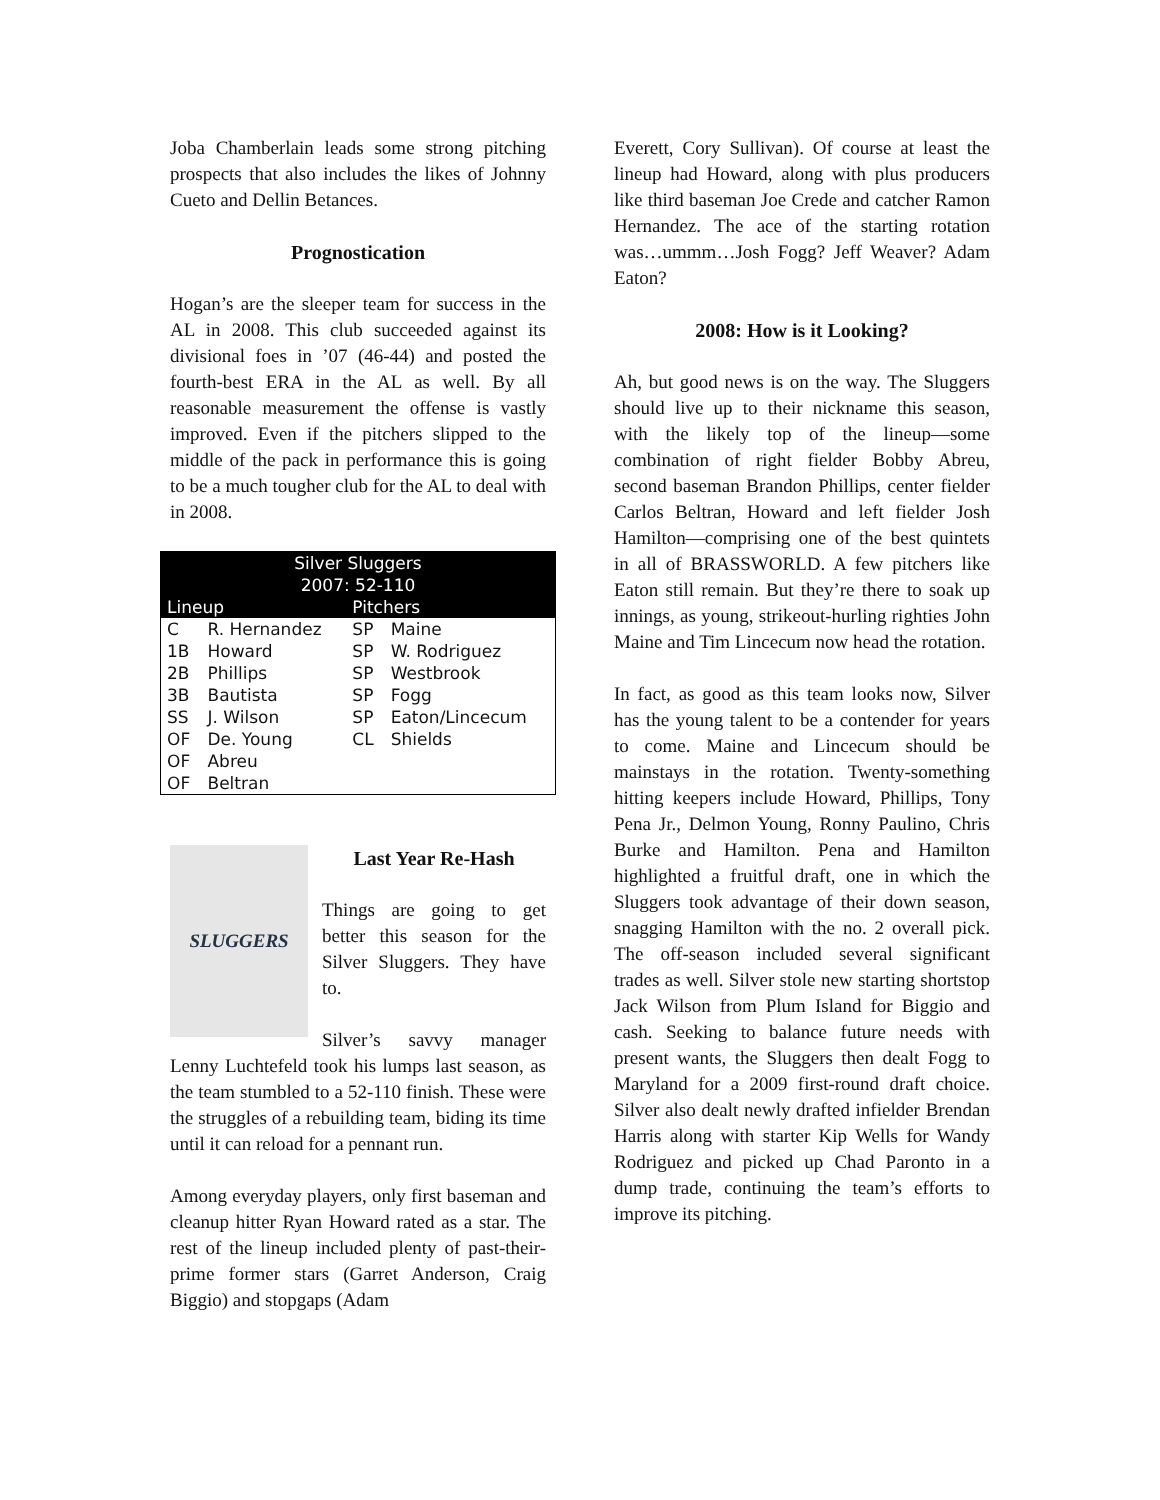Joba Chamberlain leads some strong pitching prospects that also includes the likes of Johnny Cueto and Dellin Betances.
Prognostication
Hogan’s are the sleeper team for success in the AL in 2008. This club succeeded against its divisional foes in ’07 (46-44) and posted the fourth-best ERA in the AL as well. By all reasonable measurement the offense is vastly improved. Even if the pitchers slipped to the middle of the pack in performance this is going to be a much tougher club for the AL to deal with in 2008.
| Silver Sluggers 2007: 52-110 | | | |
| --- | --- | --- | --- |
| Lineup | | Pitchers | |
| C | R. Hernandez | SP | Maine |
| 1B | Howard | SP | W. Rodriguez |
| 2B | Phillips | SP | Westbrook |
| 3B | Bautista | SP | Fogg |
| SS | J. Wilson | SP | Eaton/Lincecum |
| OF | De. Young | CL | Shields |
| OF | Abreu | | |
| OF | Beltran | | |
SLUGGERS
Last Year Re-Hash
Things are going to get better this season for the Silver Sluggers. They have to.
Silver’s savvy manager Lenny Luchtefeld took his lumps last season, as the team stumbled to a 52-110 finish. These were the struggles of a rebuilding team, biding its time until it can reload for a pennant run.
Among everyday players, only first baseman and cleanup hitter Ryan Howard rated as a star. The rest of the lineup included plenty of past-their-prime former stars (Garret Anderson, Craig Biggio) and stopgaps (Adam
Everett, Cory Sullivan). Of course at least the lineup had Howard, along with plus producers like third baseman Joe Crede and catcher Ramon Hernandez. The ace of the starting rotation was…ummm…Josh Fogg? Jeff Weaver? Adam Eaton?
2008: How is it Looking?
Ah, but good news is on the way. The Sluggers should live up to their nickname this season, with the likely top of the lineup—some combination of right fielder Bobby Abreu, second baseman Brandon Phillips, center fielder Carlos Beltran, Howard and left fielder Josh Hamilton—comprising one of the best quintets in all of BRASSWORLD. A few pitchers like Eaton still remain. But they’re there to soak up innings, as young, strikeout-hurling righties John Maine and Tim Lincecum now head the rotation.
In fact, as good as this team looks now, Silver has the young talent to be a contender for years to come. Maine and Lincecum should be mainstays in the rotation. Twenty-something hitting keepers include Howard, Phillips, Tony Pena Jr., Delmon Young, Ronny Paulino, Chris Burke and Hamilton. Pena and Hamilton highlighted a fruitful draft, one in which the Sluggers took advantage of their down season, snagging Hamilton with the no. 2 overall pick. The off-season included several significant trades as well. Silver stole new starting shortstop Jack Wilson from Plum Island for Biggio and cash. Seeking to balance future needs with present wants, the Sluggers then dealt Fogg to Maryland for a 2009 first-round draft choice. Silver also dealt newly drafted infielder Brendan Harris along with starter Kip Wells for Wandy Rodriguez and picked up Chad Paronto in a dump trade, continuing the team’s efforts to improve its pitching.